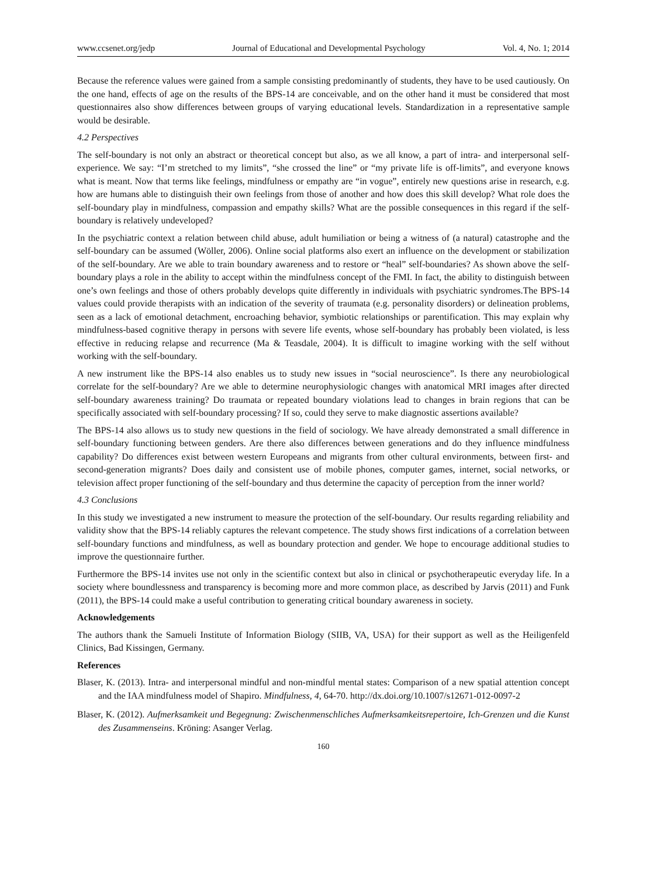www.ccsenet.org/jedp Journal of Educational and Developmental Psychology Vol. 4, No. 1; 2014
Because the reference values were gained from a sample consisting predominantly of students, they have to be used cautiously. On the one hand, effects of age on the results of the BPS-14 are conceivable, and on the other hand it must be considered that most questionnaires also show differences between groups of varying educational levels. Standardization in a representative sample would be desirable.
4.2 Perspectives
The self-boundary is not only an abstract or theoretical concept but also, as we all know, a part of intra- and interpersonal self-experience. We say: “I’m stretched to my limits”, “she crossed the line” or “my private life is off-limits”, and everyone knows what is meant. Now that terms like feelings, mindfulness or empathy are “in vogue”, entirely new questions arise in research, e.g. how are humans able to distinguish their own feelings from those of another and how does this skill develop? What role does the self-boundary play in mindfulness, compassion and empathy skills? What are the possible consequences in this regard if the self-boundary is relatively undeveloped?
In the psychiatric context a relation between child abuse, adult humiliation or being a witness of (a natural) catastrophe and the self-boundary can be assumed (Wöller, 2006). Online social platforms also exert an influence on the development or stabilization of the self-boundary. Are we able to train boundary awareness and to restore or “heal” self-boundaries? As shown above the self-boundary plays a role in the ability to accept within the mindfulness concept of the FMI. In fact, the ability to distinguish between one’s own feelings and those of others probably develops quite differently in individuals with psychiatric syndromes.The BPS-14 values could provide therapists with an indication of the severity of traumata (e.g. personality disorders) or delineation problems, seen as a lack of emotional detachment, encroaching behavior, symbiotic relationships or parentification. This may explain why mindfulness-based cognitive therapy in persons with severe life events, whose self-boundary has probably been violated, is less effective in reducing relapse and recurrence (Ma & Teasdale, 2004). It is difficult to imagine working with the self without working with the self-boundary.
A new instrument like the BPS-14 also enables us to study new issues in “social neuroscience”. Is there any neurobiological correlate for the self-boundary? Are we able to determine neurophysiologic changes with anatomical MRI images after directed self-boundary awareness training? Do traumata or repeated boundary violations lead to changes in brain regions that can be specifically associated with self-boundary processing? If so, could they serve to make diagnostic assertions available?
The BPS-14 also allows us to study new questions in the field of sociology. We have already demonstrated a small difference in self-boundary functioning between genders. Are there also differences between generations and do they influence mindfulness capability? Do differences exist between western Europeans and migrants from other cultural environments, between first- and second-generation migrants? Does daily and consistent use of mobile phones, computer games, internet, social networks, or television affect proper functioning of the self-boundary and thus determine the capacity of perception from the inner world?
4.3 Conclusions
In this study we investigated a new instrument to measure the protection of the self-boundary. Our results regarding reliability and validity show that the BPS-14 reliably captures the relevant competence. The study shows first indications of a correlation between self-boundary functions and mindfulness, as well as boundary protection and gender. We hope to encourage additional studies to improve the questionnaire further.
Furthermore the BPS-14 invites use not only in the scientific context but also in clinical or psychotherapeutic everyday life. In a society where boundlessness and transparency is becoming more and more common place, as described by Jarvis (2011) and Funk (2011), the BPS-14 could make a useful contribution to generating critical boundary awareness in society.
Acknowledgements
The authors thank the Samueli Institute of Information Biology (SIIB, VA, USA) for their support as well as the Heiligenfeld Clinics, Bad Kissingen, Germany.
References
Blaser, K. (2013). Intra- and interpersonal mindful and non-mindful mental states: Comparison of a new spatial attention concept and the IAA mindfulness model of Shapiro. Mindfulness, 4, 64-70. http://dx.doi.org/10.1007/s12671-012-0097-2
Blaser, K. (2012). Aufmerksamkeit und Begegnung: Zwischenmenschliches Aufmerksamkeitsrepertoire, Ich-Grenzen und die Kunst des Zusammenseins. Kröning: Asanger Verlag.
160